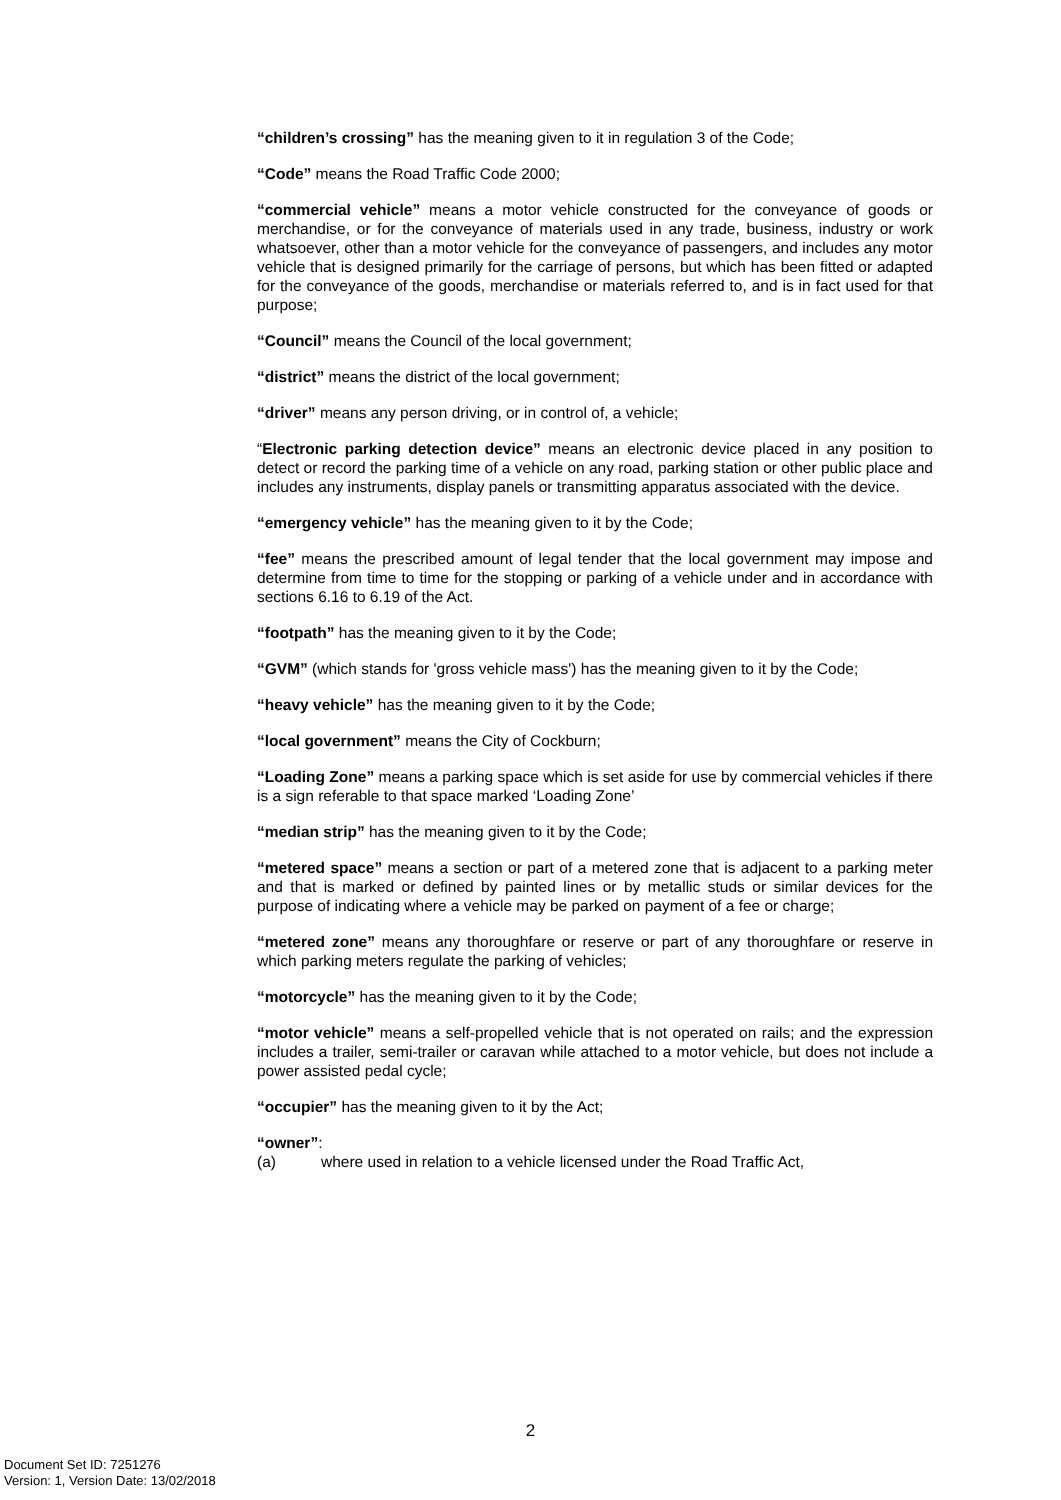“children’s crossing” has the meaning given to it in regulation 3 of the Code;
“Code” means the Road Traffic Code 2000;
“commercial vehicle” means a motor vehicle constructed for the conveyance of goods or merchandise, or for the conveyance of materials used in any trade, business, industry or work whatsoever, other than a motor vehicle for the conveyance of passengers, and includes any motor vehicle that is designed primarily for the carriage of persons, but which has been fitted or adapted for the conveyance of the goods, merchandise or materials referred to, and is in fact used for that purpose;
“Council” means the Council of the local government;
“district” means the district of the local government;
“driver” means any person driving, or in control of, a vehicle;
“Electronic parking detection device” means an electronic device placed in any position to detect or record the parking time of a vehicle on any road, parking station or other public place and includes any instruments, display panels or transmitting apparatus associated with the device.
“emergency vehicle” has the meaning given to it by the Code;
“fee” means the prescribed amount of legal tender that the local government may impose and determine from time to time for the stopping or parking of a vehicle under and in accordance with sections 6.16 to 6.19 of the Act.
“footpath” has the meaning given to it by the Code;
“GVM” (which stands for 'gross vehicle mass') has the meaning given to it by the Code;
“heavy vehicle” has the meaning given to it by the Code;
“local government” means the City of Cockburn;
“Loading Zone” means a parking space which is set aside for use by commercial vehicles if there is a sign referable to that space marked ‘Loading Zone’
“median strip” has the meaning given to it by the Code;
“metered space” means a section or part of a metered zone that is adjacent to a parking meter and that is marked or defined by painted lines or by metallic studs or similar devices for the purpose of indicating where a vehicle may be parked on payment of a fee or charge;
“metered zone” means any thoroughfare or reserve or part of any thoroughfare or reserve in which parking meters regulate the parking of vehicles;
“motorcycle” has the meaning given to it by the Code;
“motor vehicle” means a self-propelled vehicle that is not operated on rails; and the expression includes a trailer, semi-trailer or caravan while attached to a motor vehicle, but does not include a power assisted pedal cycle;
“occupier” has the meaning given to it by the Act;
“owner”:
(a) where used in relation to a vehicle licensed under the Road Traffic Act,
2
Document Set ID: 7251276
Version: 1, Version Date: 13/02/2018